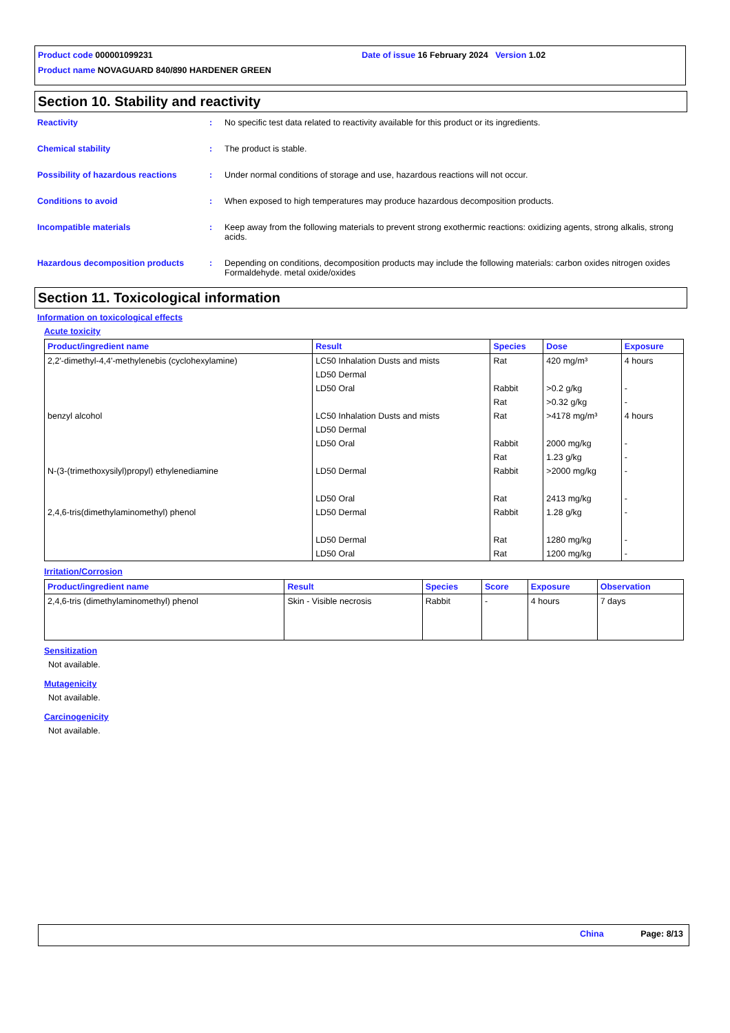Product code 000001099231 Date of issue 16 February 2024 Version 1.02
Product name NOVAGUARD 840/890 HARDENER GREEN
Section 10. Stability and reactivity
Reactivity : No specific test data related to reactivity available for this product or its ingredients.
Chemical stability : The product is stable.
Possibility of hazardous reactions
: Under normal conditions of storage and use, hazardous reactions will not occur.
Conditions to avoid : When exposed to high temperatures may produce hazardous decomposition products.
Incompatible materials : Keep away from the following materials to prevent strong exothermic reactions: oxidizing agents, strong alkalis, strong acids.
Hazardous decomposition products : Depending on conditions, decomposition products may include the following materials: carbon oxides nitrogen oxides Formaldehyde. metal oxide/oxides
Section 11. Toxicological information
Information on toxicological effects
Acute toxicity
| Product/ingredient name | Result | Species | Dose | Exposure |
| --- | --- | --- | --- | --- |
| 2,2'-dimethyl-4,4'-methylenebis (cyclohexylamine) | LC50 Inhalation Dusts and mists LD50 Dermal LD50 Oral | Rat Rabbit Rat | 420 mg/m³ >0.2 g/kg >0.32 g/kg | 4 hours - - |
| benzyl alcohol | LC50 Inhalation Dusts and mists LD50 Dermal LD50 Oral | Rat Rabbit Rat | >4178 mg/m³ 2000 mg/kg 1.23 g/kg | 4 hours - - |
| N-(3-(trimethoxysilyl)propyl) ethylenediamine | LD50 Dermal LD50 Oral | Rabbit Rat | >2000 mg/kg 2413 mg/kg | - - |
| 2,4,6-tris(dimethylaminomethyl) phenol | LD50 Dermal LD50 Dermal LD50 Oral | Rabbit Rat Rat | 1.28 g/kg 1280 mg/kg 1200 mg/kg | - - - |
Irritation/Corrosion
| Product/ingredient name | Result | Species | Score | Exposure | Observation |
| --- | --- | --- | --- | --- | --- |
| 2,4,6-tris (dimethylaminomethyl) phenol | Skin - Visible necrosis | Rabbit | - | 4 hours | 7 days |
Sensitization
Not available.
Mutagenicity
Not available.
Carcinogenicity
Not available.
China Page: 8/13